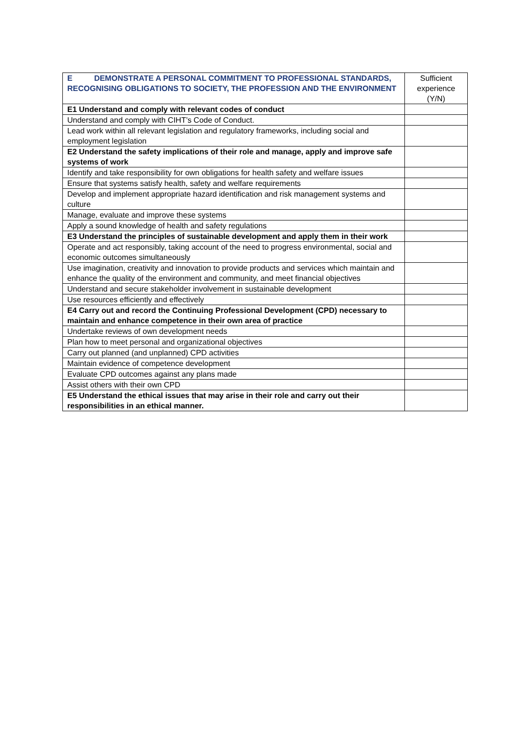| E DEMONSTRATE A PERSONAL COMMITMENT TO PROFESSIONAL STANDARDS, RECOGNISING OBLIGATIONS TO SOCIETY, THE PROFESSION AND THE ENVIRONMENT | Sufficient experience (Y/N) |
| --- | --- |
| E1 Understand and comply with relevant codes of conduct | |
| Understand and comply with CIHT’s Code of Conduct. | |
| Lead work within all relevant legislation and regulatory frameworks, including social and employment legislation | |
| E2 Understand the safety implications of their role and manage, apply and improve safe systems of work | |
| Identify and take responsibility for own obligations for health safety and welfare issues | |
| Ensure that systems satisfy health, safety and welfare requirements | |
| Develop and implement appropriate hazard identification and risk management systems and culture | |
| Manage, evaluate and improve these systems | |
| Apply a sound knowledge of health and safety regulations | |
| E3 Understand the principles of sustainable development and apply them in their work | |
| Operate and act responsibly, taking account of the need to progress environmental, social and economic outcomes simultaneously | |
| Use imagination, creativity and innovation to provide products and services which maintain and enhance the quality of the environment and community, and meet financial objectives | |
| Understand and secure stakeholder involvement in sustainable development | |
| Use resources efficiently and effectively | |
| E4 Carry out and record the Continuing Professional Development (CPD) necessary to maintain and enhance competence in their own area of practice | |
| Undertake reviews of own development needs | |
| Plan how to meet personal and organizational objectives | |
| Carry out planned (and unplanned) CPD activities | |
| Maintain evidence of competence development | |
| Evaluate CPD outcomes against any plans made | |
| Assist others with their own CPD | |
| E5 Understand the ethical issues that may arise in their role and carry out their responsibilities in an ethical manner. | |